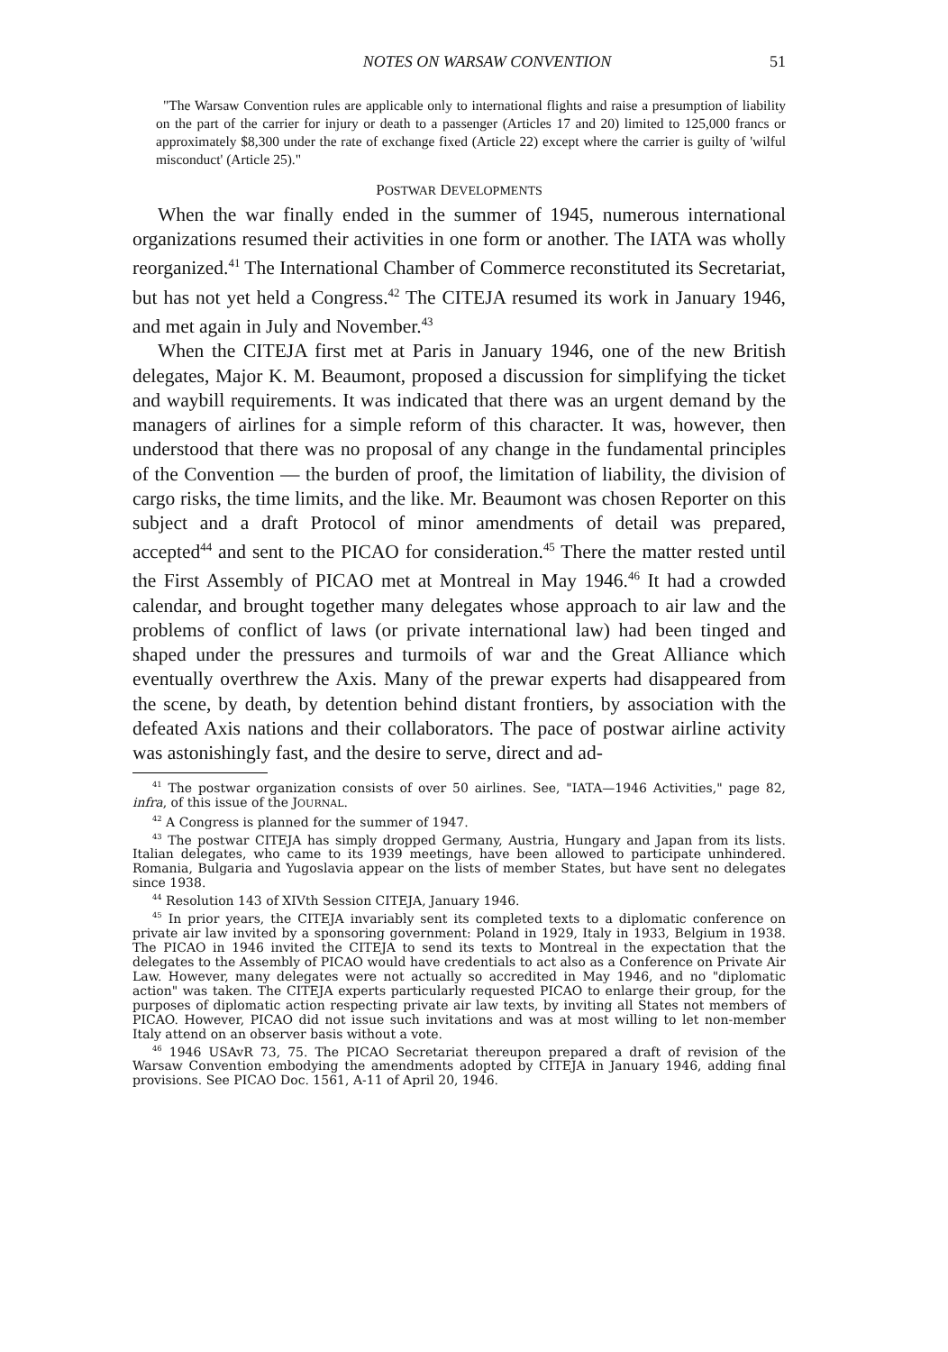NOTES ON WARSAW CONVENTION 51
"The Warsaw Convention rules are applicable only to international flights and raise a presumption of liability on the part of the carrier for injury or death to a passenger (Articles 17 and 20) limited to 125,000 francs or approximately $8,300 under the rate of exchange fixed (Article 22) except where the carrier is guilty of 'wilful misconduct' (Article 25)."
POSTWAR DEVELOPMENTS
When the war finally ended in the summer of 1945, numerous international organizations resumed their activities in one form or another. The IATA was wholly reorganized.<sup>41</sup> The International Chamber of Commerce reconstituted its Secretariat, but has not yet held a Congress.<sup>42</sup> The CITEJA resumed its work in January 1946, and met again in July and November.<sup>43</sup>
When the CITEJA first met at Paris in January 1946, one of the new British delegates, Major K. M. Beaumont, proposed a discussion for simplifying the ticket and waybill requirements. It was indicated that there was an urgent demand by the managers of airlines for a simple reform of this character. It was, however, then understood that there was no proposal of any change in the fundamental principles of the Convention — the burden of proof, the limitation of liability, the division of cargo risks, the time limits, and the like. Mr. Beaumont was chosen Reporter on this subject and a draft Protocol of minor amendments of detail was prepared, accepted<sup>44</sup> and sent to the PICAO for consideration.<sup>45</sup> There the matter rested until the First Assembly of PICAO met at Montreal in May 1946.<sup>46</sup> It had a crowded calendar, and brought together many delegates whose approach to air law and the problems of conflict of laws (or private international law) had been tinged and shaped under the pressures and turmoils of war and the Great Alliance which eventually overthrew the Axis. Many of the prewar experts had disappeared from the scene, by death, by detention behind distant frontiers, by association with the defeated Axis nations and their collaborators. The pace of postwar airline activity was astonishingly fast, and the desire to serve, direct and ad-
<sup>41</sup> The postwar organization consists of over 50 airlines. See, "IATA—1946 Activities," page 82, infra, of this issue of the JOURNAL.
<sup>42</sup> A Congress is planned for the summer of 1947.
<sup>43</sup> The postwar CITEJA has simply dropped Germany, Austria, Hungary and Japan from its lists. Italian delegates, who came to its 1939 meetings, have been allowed to participate unhindered. Romania, Bulgaria and Yugoslavia appear on the lists of member States, but have sent no delegates since 1938.
<sup>44</sup> Resolution 143 of XIVth Session CITEJA, January 1946.
<sup>45</sup> In prior years, the CITEJA invariably sent its completed texts to a diplomatic conference on private air law invited by a sponsoring government: Poland in 1929, Italy in 1933, Belgium in 1938. The PICAO in 1946 invited the CITEJA to send its texts to Montreal in the expectation that the delegates to the Assembly of PICAO would have credentials to act also as a Conference on Private Air Law. However, many delegates were not actually so accredited in May 1946, and no "diplomatic action" was taken. The CITEJA experts particularly requested PICAO to enlarge their group, for the purposes of diplomatic action respecting private air law texts, by inviting all States not members of PICAO. However, PICAO did not issue such invitations and was at most willing to let non-member Italy attend on an observer basis without a vote.
<sup>46</sup> 1946 USAvR 73, 75. The PICAO Secretariat thereupon prepared a draft of revision of the Warsaw Convention embodying the amendments adopted by CITEJA in January 1946, adding final provisions. See PICAO Doc. 1561, A-11 of April 20, 1946.